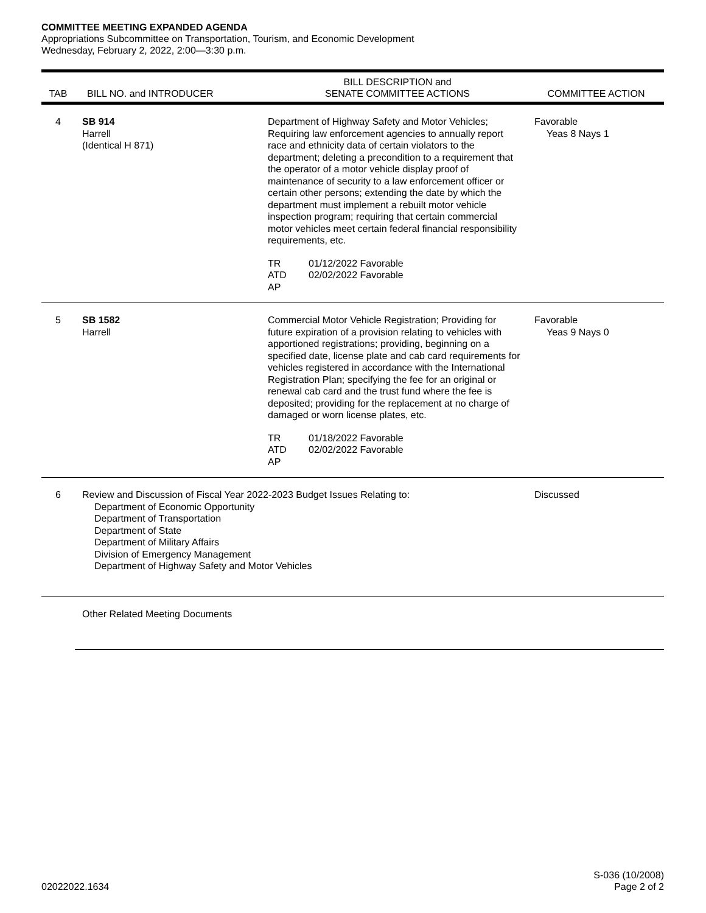COMMITTEE MEETING EXPANDED AGENDA
Appropriations Subcommittee on Transportation, Tourism, and Economic Development
Wednesday, February 2, 2022, 2:00—3:30 p.m.
| TAB | BILL NO. and INTRODUCER | BILL DESCRIPTION and SENATE COMMITTEE ACTIONS | COMMITTEE ACTION |
| --- | --- | --- | --- |
| 4 | SB 914 Harrell (Identical H 871) | Department of Highway Safety and Motor Vehicles; Requiring law enforcement agencies to annually report race and ethnicity data of certain violators to the department; deleting a precondition to a requirement that the operator of a motor vehicle display proof of maintenance of security to a law enforcement officer or certain other persons; extending the date by which the department must implement a rebuilt motor vehicle inspection program; requiring that certain commercial motor vehicles meet certain federal financial responsibility requirements, etc. TR 01/12/2022 Favorable ATD 02/02/2022 Favorable AP | Favorable Yeas 8 Nays 1 |
| 5 | SB 1582 Harrell | Commercial Motor Vehicle Registration; Providing for future expiration of a provision relating to vehicles with apportioned registrations; providing, beginning on a specified date, license plate and cab card requirements for vehicles registered in accordance with the International Registration Plan; specifying the fee for an original or renewal cab card and the trust fund where the fee is deposited; providing for the replacement at no charge of damaged or worn license plates, etc. TR 01/18/2022 Favorable ATD 02/02/2022 Favorable AP | Favorable Yeas 9 Nays 0 |
| 6 | Review and Discussion of Fiscal Year 2022-2023 Budget Issues Relating to: Department of Economic Opportunity Department of Transportation Department of State Department of Military Affairs Division of Emergency Management Department of Highway Safety and Motor Vehicles | | Discussed |
| | Other Related Meeting Documents | | |
02022022.1634 S-036 (10/2008)
Page 2 of 2